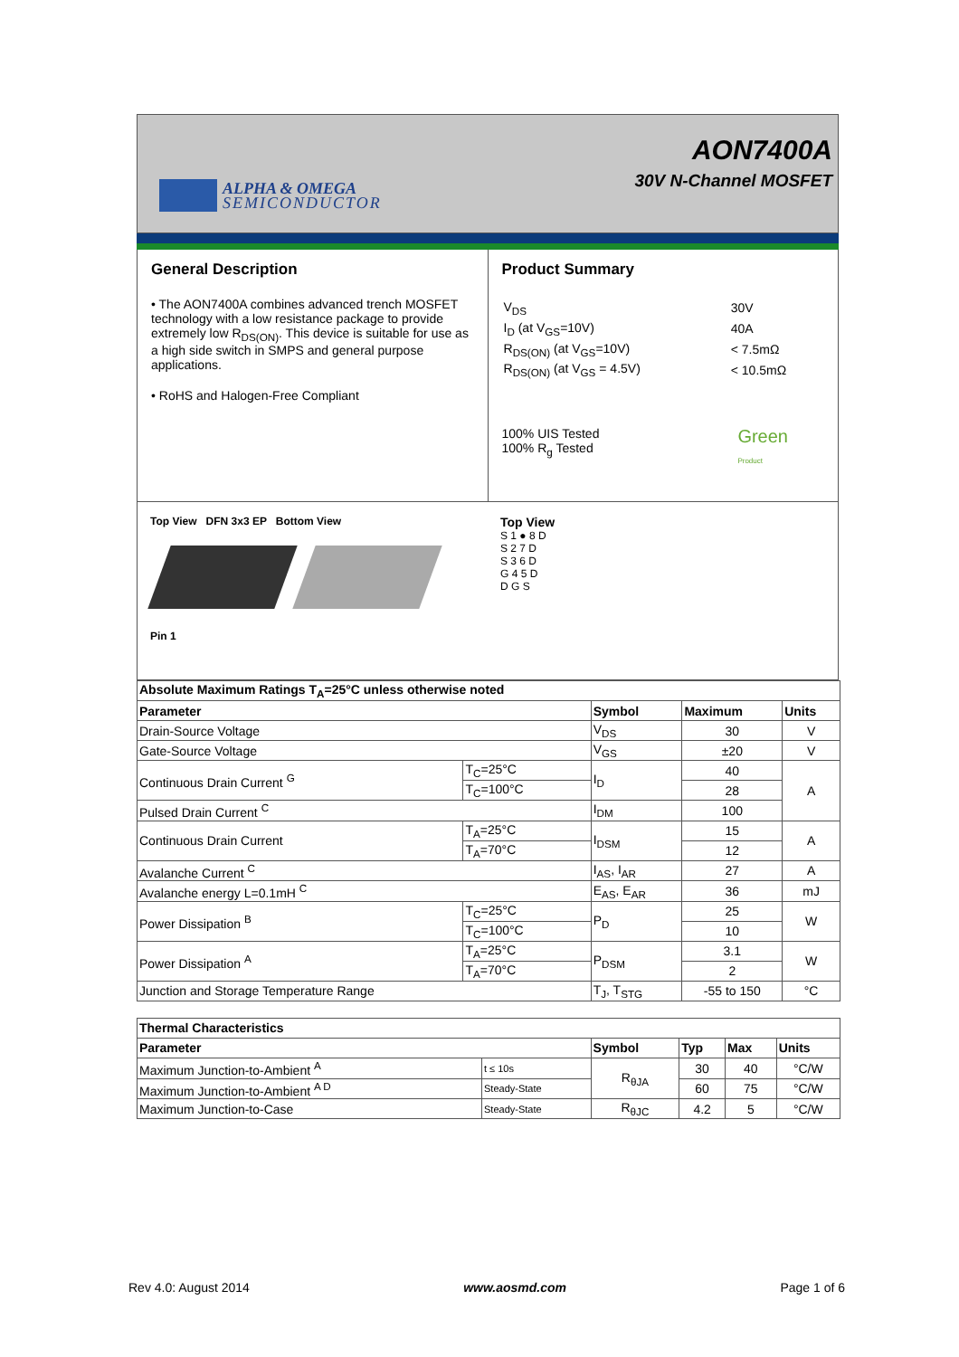ALPHA & OMEGA
SEMICONDUCTOR
AON7400A
30V N-Channel MOSFET
General Description
• The AON7400A combines advanced trench MOSFET technology with a low resistance package to provide extremely low R<sub>DS(ON)</sub>. This device is suitable for use as a high side switch in SMPS and general purpose applications.
• RoHS and Halogen-Free Compliant
Product Summary
| V<sub>DS</sub> | 30V |
| I<sub>D</sub> (at V<sub>GS</sub>=10V) | 40A |
| R<sub>DS(ON)</sub> (at V<sub>GS</sub>=10V) | < 7.5mΩ |
| R<sub>DS(ON)</sub> (at V<sub>GS</sub> = 4.5V) | < 10.5mΩ |
100% UIS Tested
100% R<sub>g</sub> Tested
Green
Product
Top View DFN 3x3 EP Bottom View
Pin 1
Top View
S 1 ● 8 D
S 2 7 D
S 3 6 D
G 4 5 D
D G S
| Absolute Maximum Ratings T<sub>A</sub>=25°C unless otherwise noted | | | | |
| --- | --- | --- | --- | --- |
| Parameter | | Symbol | Maximum | Units |
| Drain-Source Voltage | | V<sub>DS</sub> | 30 | V |
| Gate-Source Voltage | | V<sub>GS</sub> | ±20 | V |
| Continuous Drain Current <sup>G</sup> | T<sub>C</sub>=25°C | I<sub>D</sub> | 40 | A |
| | T<sub>C</sub>=100°C | | 28 | |
| Pulsed Drain Current <sup>C</sup> | | I<sub>DM</sub> | 100 | |
| Continuous Drain Current | T<sub>A</sub>=25°C | I<sub>DSM</sub> | 15 | A |
| | T<sub>A</sub>=70°C | | 12 | |
| Avalanche Current <sup>C</sup> | | I<sub>AS</sub>, I<sub>AR</sub> | 27 | A |
| Avalanche energy L=0.1mH <sup>C</sup> | | E<sub>AS</sub>, E<sub>AR</sub> | 36 | mJ |
| Power Dissipation <sup>B</sup> | T<sub>C</sub>=25°C | P<sub>D</sub> | 25 | W |
| | T<sub>C</sub>=100°C | | 10 | |
| Power Dissipation <sup>A</sup> | T<sub>A</sub>=25°C | P<sub>DSM</sub> | 3.1 | W |
| | T<sub>A</sub>=70°C | | 2 | |
| Junction and Storage Temperature Range | | T<sub>J</sub>, T<sub>STG</sub> | -55 to 150 | °C |
| Thermal Characteristics | | | | | |
| --- | --- | --- | --- | --- | --- |
| Parameter | | Symbol | Typ | Max | Units |
| Maximum Junction-to-Ambient <sup>A</sup> | t ≤ 10s | R<sub>θJA</sub> | 30 | 40 | °C/W |
| Maximum Junction-to-Ambient <sup>A D</sup> | Steady-State | | 60 | 75 | °C/W |
| Maximum Junction-to-Case | Steady-State | R<sub>θJC</sub> | 4.2 | 5 | °C/W |
Rev 4.0: August 2014 www.aosmd.com Page 1 of 6